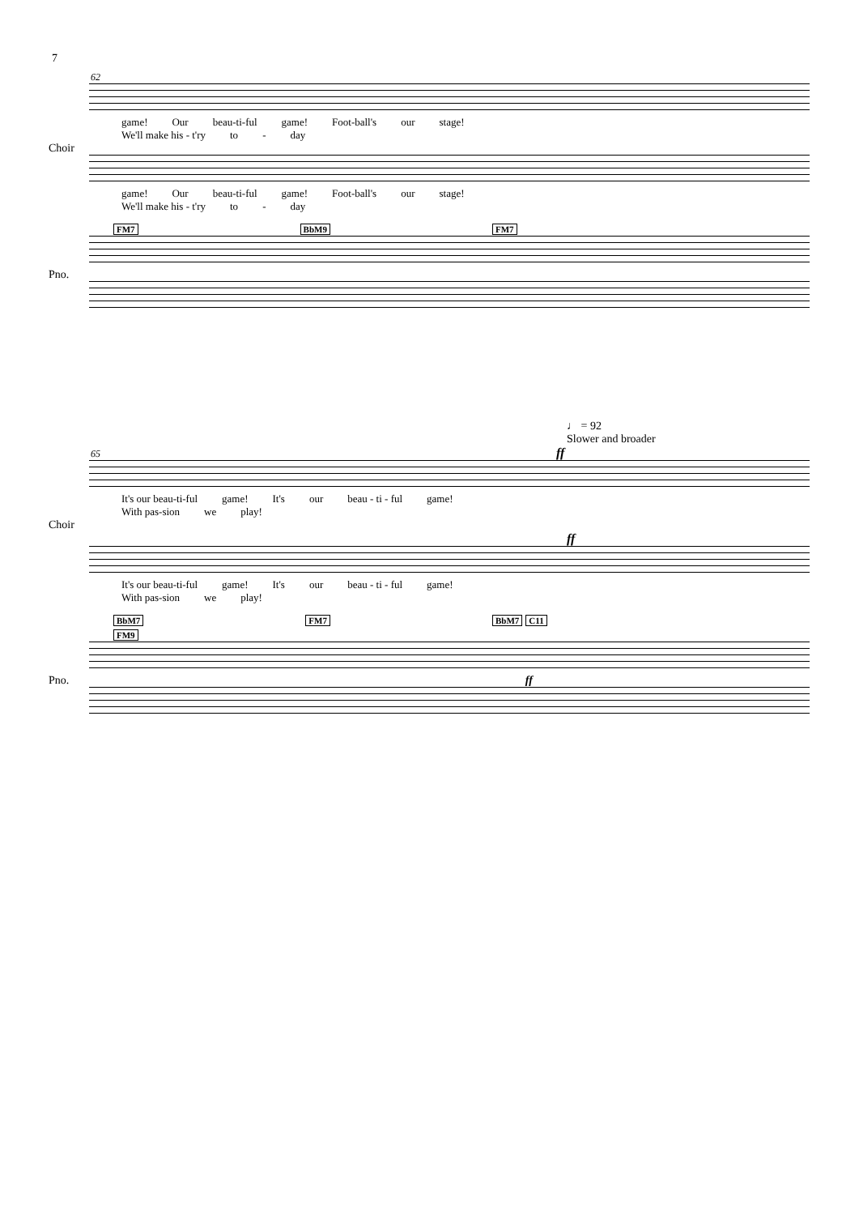7
62
game! Our beau-ti-ful game! Foot-ball's our stage!
We'll make his - t'ry to - day
Choir
game! Our beau-ti-ful game! Foot-ball's our stage!
We'll make his - t'ry to - day
FM7 BbM9 FM7
Pno.
♩ = 92
Slower and broader
65 ff
It's our beau-ti-ful game! It's our beau - ti - ful game!
With pas-sion we play!
Choir
ff
It's our beau-ti-ful game! It's our beau - ti - ful game!
With pas-sion we play!
BbM7 FM7 BbM7 C11 FM9
Pno. ff